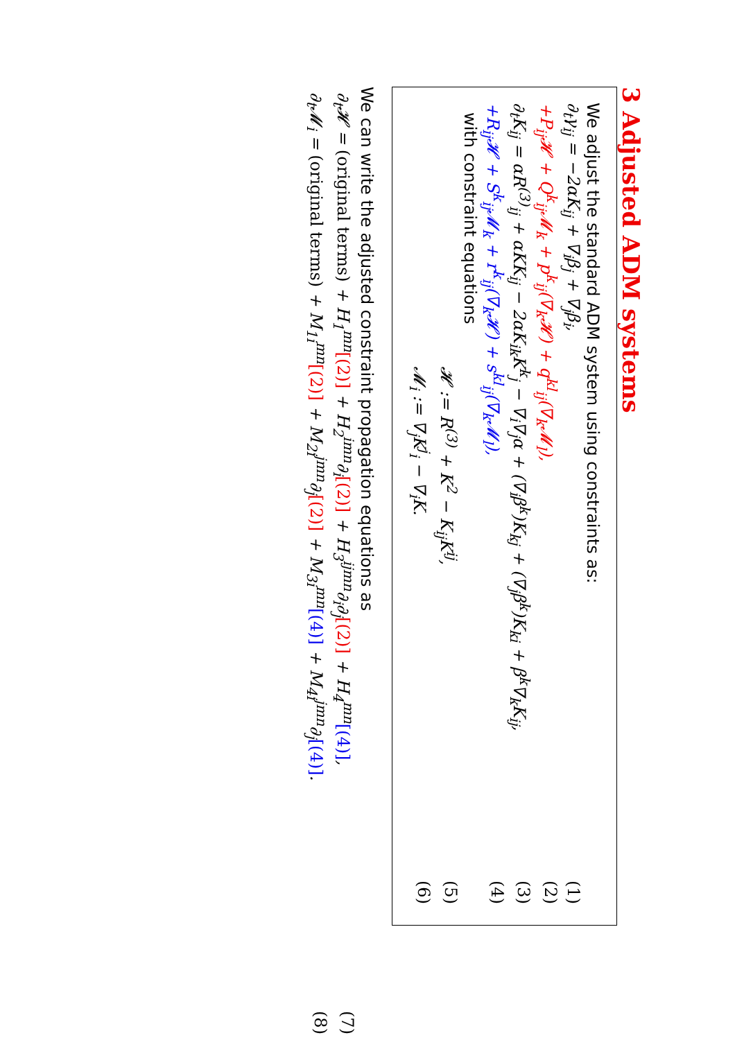3 Adjusted ADM systems
We adjust the standard ADM system using constraints as:
∂<sub>t</sub>γ<sub>ij</sub> = −2αK<sub>ij</sub> + ∇<sub>i</sub>β<sub>j</sub> + ∇<sub>j</sub>β<sub>i</sub>, (1)
+P<sub>ij</sub>𝓗 + Q<sup>k</sup><sub>ij</sub>𝓜<sub>k</sub> + p<sup>k</sup><sub>ij</sub>(∇<sub>k</sub>𝓗) + q<sup>kl</sup><sub>ij</sub>(∇<sub>k</sub>𝓜<sub>l</sub>), (2)
∂<sub>t</sub>K<sub>ij</sub> = αR<sup>(3)</sup><sub>ij</sub> + αKK<sub>ij</sub> − 2αK<sub>ik</sub>K<sup>k</sup><sub>j</sub> − ∇<sub>i</sub>∇<sub>j</sub>α + (∇<sub>i</sub>β<sup>k</sup>)K<sub>kj</sub> + (∇<sub>j</sub>β<sup>k</sup>)K<sub>ki</sub> + β<sup>k</sup>∇<sub>k</sub>K<sub>ij</sub>, (3)
+R<sub>ij</sub>𝓗 + S<sup>k</sup><sub>ij</sub>𝓜<sub>k</sub> + r<sup>k</sup><sub>ij</sub>(∇<sub>k</sub>𝓗) + s<sup>kl</sup><sub>ij</sub>(∇<sub>k</sub>𝓜<sub>l</sub>), (4)
with constraint equations
𝓗 := R<sup>(3)</sup> + K<sup>2</sup> − K<sub>ij</sub>K<sup>ij</sup>, (5)
𝓜<sub>i</sub> := ∇<sub>j</sub>K<sup>j</sup><sub>i</sub> − ∇<sub>i</sub>K. (6)
We can write the adjusted constraint propagation equations as
∂<sub>t</sub>𝓗 = (original terms) + H<sub>1</sub><sup>mn</sup>[(2)] + H<sub>2</sub><sup>imn</sup>∂<sub>i</sub>[(2)] + H<sub>3</sub><sup>ijmn</sup>∂<sub>i</sub>∂<sub>j</sub>[(2)] + H<sub>4</sub><sup>mn</sup>[(4)], (7)
∂<sub>t</sub>𝓜<sub>i</sub> = (original terms) + M<sub>1i</sub><sup>mn</sup>[(2)] + M<sub>2i</sub><sup>jmn</sup>∂<sub>j</sub>[(2)] + M<sub>3i</sub><sup>mn</sup>[(4)] + M<sub>4i</sub><sup>jmn</sup>∂<sub>j</sub>[(4)]. (8)